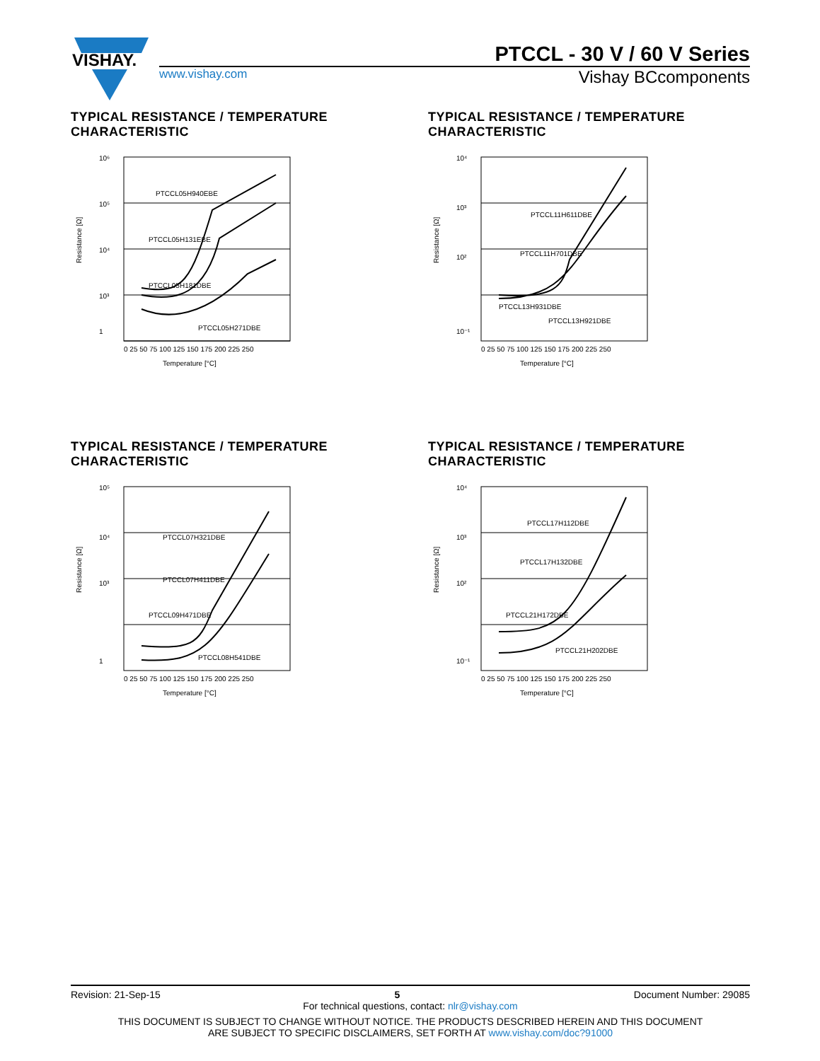VISHAY.
PTCCL - 30 V / 60 V Series
www.vishay.com
Vishay BCcomponents
TYPICAL RESISTANCE / TEMPERATURE
CHARACTERISTIC
10⁶
10⁵
10⁴
10³
1
PTCCL05H940EBE
PTCCL05H131EBE
PTCCL05H181DBE
PTCCL05H271DBE
0 25 50 75 100 125 150 175 200 225 250
Temperature [°C]
Resistance [Ω]
TYPICAL RESISTANCE / TEMPERATURE
CHARACTERISTIC
10⁴
10³
10²
10⁻¹
PTCCL11H611DBE
PTCCL11H701DBE
PTCCL13H931DBE
PTCCL13H921DBE
0 25 50 75 100 125 150 175 200 225 250
Temperature [°C]
Resistance [Ω]
TYPICAL RESISTANCE / TEMPERATURE
CHARACTERISTIC
10⁵
10⁴
10³
1
PTCCL07H321DBE
PTCCL07H411DBE
PTCCL09H471DBE
PTCCL08H541DBE
0 25 50 75 100 125 150 175 200 225 250
Temperature [°C]
Resistance [Ω]
TYPICAL RESISTANCE / TEMPERATURE
CHARACTERISTIC
10⁴
10³
10²
10⁻¹
PTCCL17H112DBE
PTCCL17H132DBE
PTCCL21H172DBE
PTCCL21H202DBE
0 25 50 75 100 125 150 175 200 225 250
Temperature [°C]
Resistance [Ω]
Revision: 21-Sep-15 5 Document Number: 29085
For technical questions, contact: nlr@vishay.com
THIS DOCUMENT IS SUBJECT TO CHANGE WITHOUT NOTICE. THE PRODUCTS DESCRIBED HEREIN AND THIS DOCUMENT
ARE SUBJECT TO SPECIFIC DISCLAIMERS, SET FORTH AT www.vishay.com/doc?91000